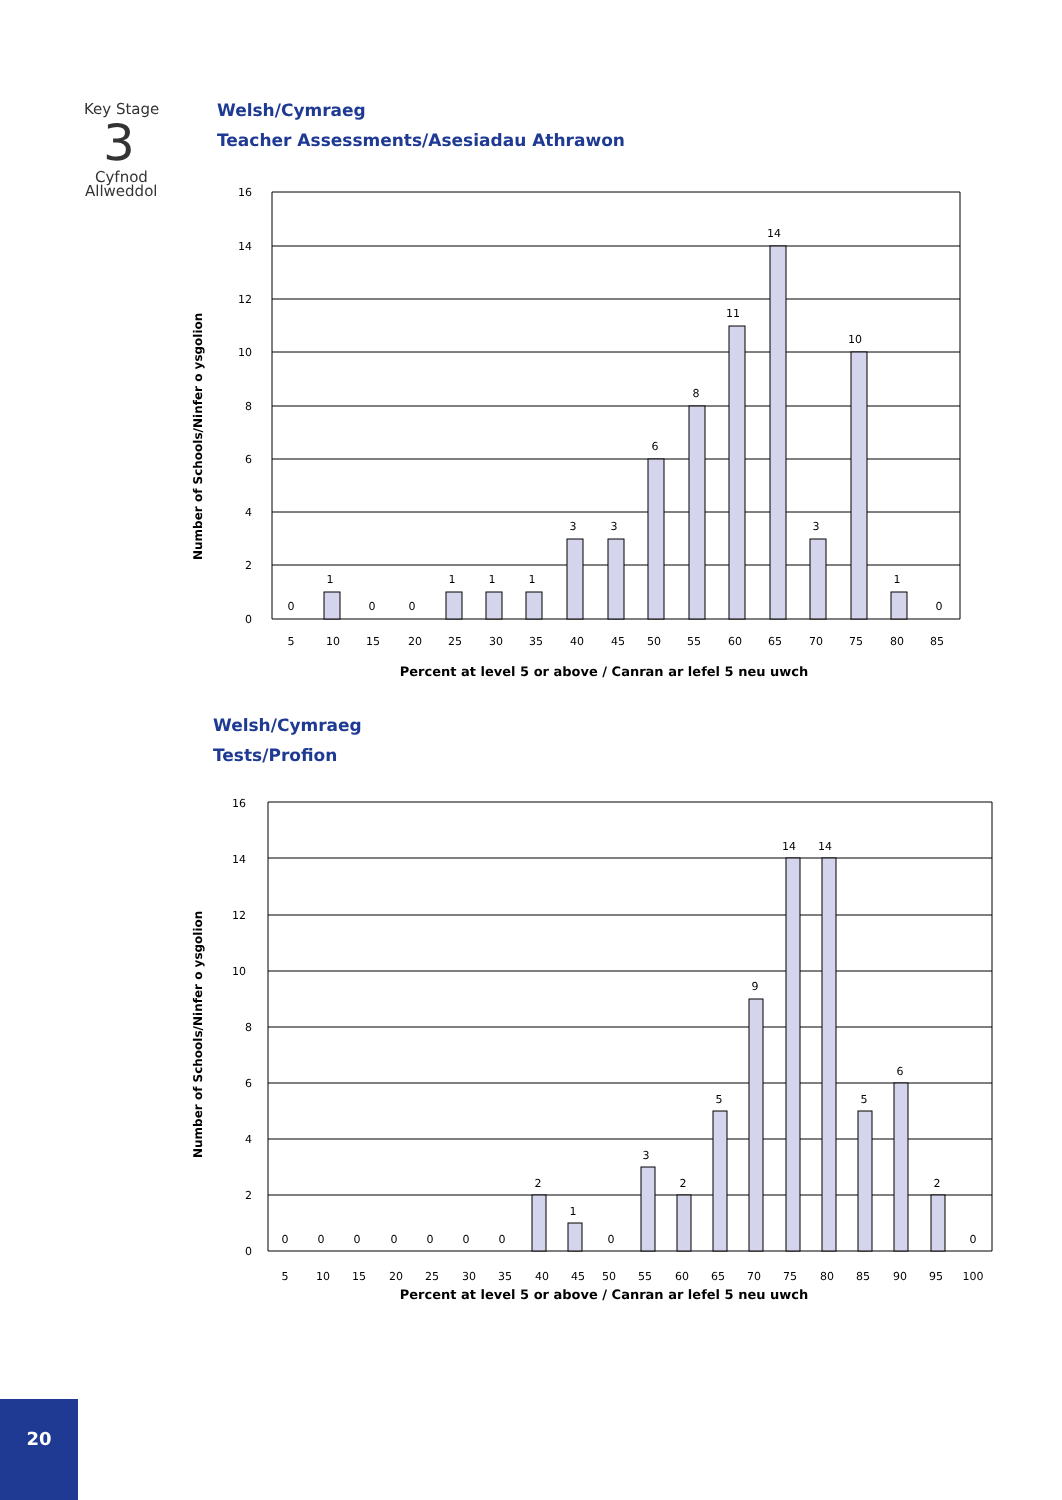Key Stage
3
Cyfnod
Allweddol
Welsh/Cymraeg
Teacher Assessments/Asesiadau Athrawon
Number of Schools/Ninfer o ysgolion
16
14
12
10
8
6
4
2
0
0
1
0
0
1
1
1
3
3
6
8
11
14
3
10
1
0
5
10
15
20
25
30
35
40
45
50
55
60
65
70
75
80
85
Percent at level 5 or above / Canran ar lefel 5 neu uwch
Welsh/Cymraeg
Tests/Profion
Number of Schools/Ninfer o ysgolion
16
14
12
10
8
6
4
2
0
0
0
0
0
0
0
0
2
1
0
3
2
5
9
14
14
5
6
2
0
5
10
15
20
25
30
35
40
45
50
55
60
65
70
75
80
85
90
95
100
Percent at level 5 or above / Canran ar lefel 5 neu uwch
20